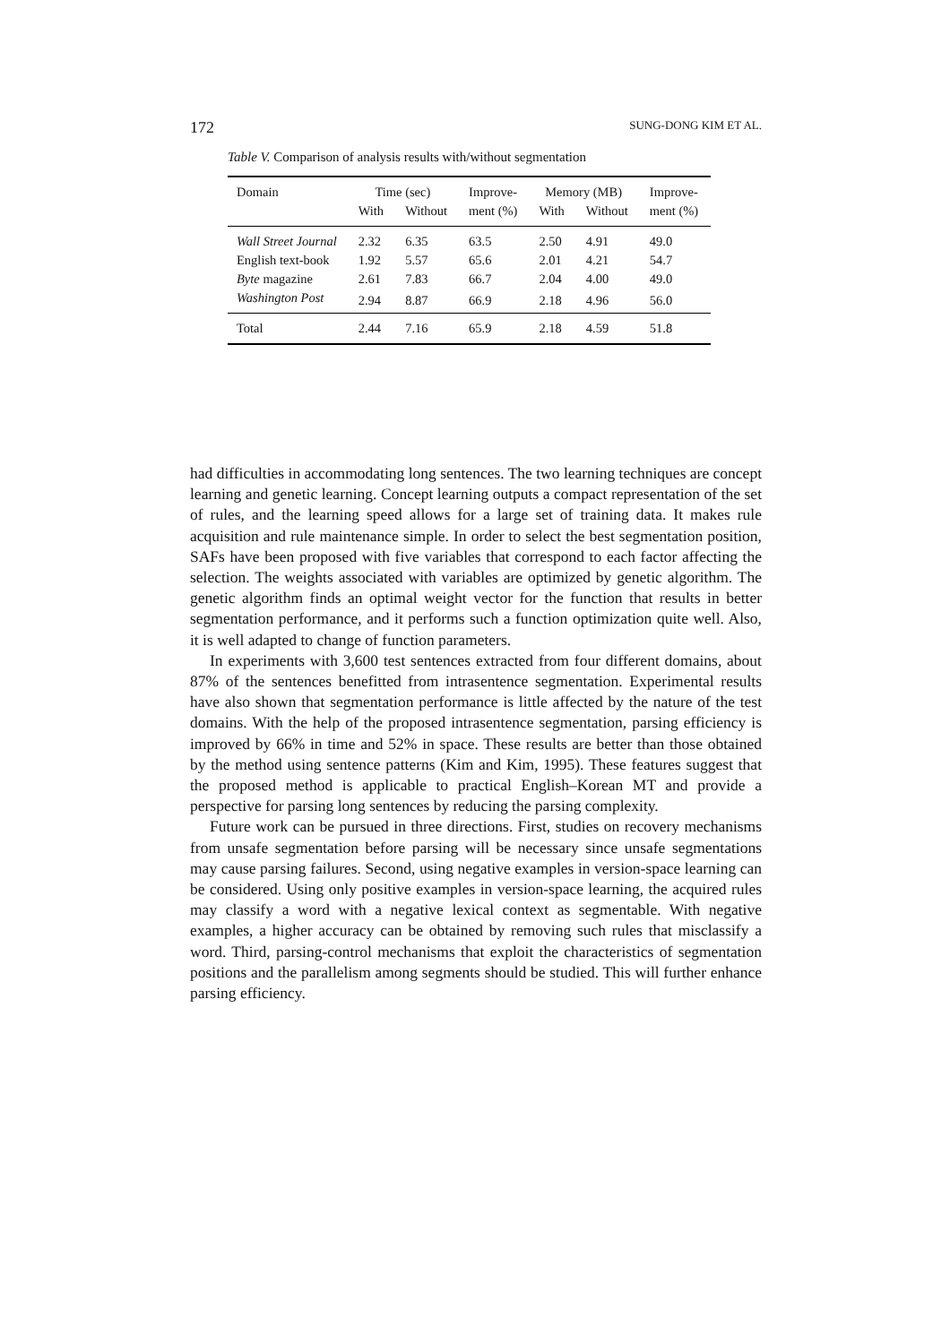172 SUNG-DONG KIM ET AL.
Table V. Comparison of analysis results with/without segmentation
| Domain | Time (sec) | | Improve- | Memory (MB) | | Improve- |
| | With | Without | ment (%) | With | Without | ment (%) |
| Wall Street Journal | 2.32 | 6.35 | 63.5 | 2.50 | 4.91 | 49.0 |
| English text-book | 1.92 | 5.57 | 65.6 | 2.01 | 4.21 | 54.7 |
| Byte magazine | 2.61 | 7.83 | 66.7 | 2.04 | 4.00 | 49.0 |
| Washington Post | 2.94 | 8.87 | 66.9 | 2.18 | 4.96 | 56.0 |
| Total | 2.44 | 7.16 | 65.9 | 2.18 | 4.59 | 51.8 |
had difficulties in accommodating long sentences. The two learning techniques are concept learning and genetic learning. Concept learning outputs a compact representation of the set of rules, and the learning speed allows for a large set of training data. It makes rule acquisition and rule maintenance simple. In order to select the best segmentation position, SAFs have been proposed with five variables that correspond to each factor affecting the selection. The weights associated with variables are optimized by genetic algorithm. The genetic algorithm finds an optimal weight vector for the function that results in better segmentation performance, and it performs such a function optimization quite well. Also, it is well adapted to change of function parameters.
In experiments with 3,600 test sentences extracted from four different domains, about 87% of the sentences benefitted from intrasentence segmentation. Experimental results have also shown that segmentation performance is little affected by the nature of the test domains. With the help of the proposed intrasentence segmentation, parsing efficiency is improved by 66% in time and 52% in space. These results are better than those obtained by the method using sentence patterns (Kim and Kim, 1995). These features suggest that the proposed method is applicable to practical English–Korean MT and provide a perspective for parsing long sentences by reducing the parsing complexity.
Future work can be pursued in three directions. First, studies on recovery mechanisms from unsafe segmentation before parsing will be necessary since unsafe segmentations may cause parsing failures. Second, using negative examples in version-space learning can be considered. Using only positive examples in version-space learning, the acquired rules may classify a word with a negative lexical context as segmentable. With negative examples, a higher accuracy can be obtained by removing such rules that misclassify a word. Third, parsing-control mechanisms that exploit the characteristics of segmentation positions and the parallelism among segments should be studied. This will further enhance parsing efficiency.